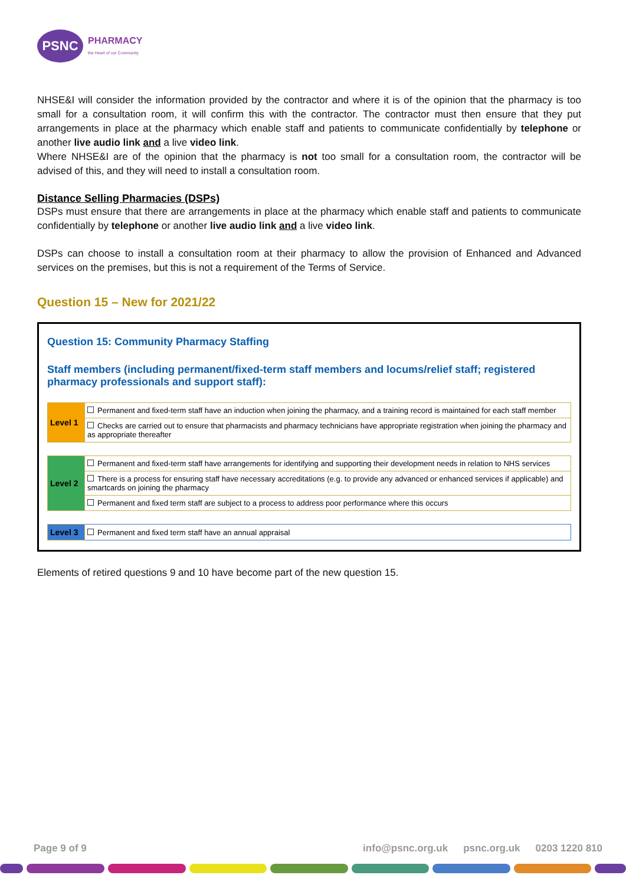PSNC
PHARMACY
the Heart of our Community
NHSE&I will consider the information provided by the contractor and where it is of the opinion that the pharmacy is too small for a consultation room, it will confirm this with the contractor. The contractor must then ensure that they put arrangements in place at the pharmacy which enable staff and patients to communicate confidentially by telephone or another live audio link and a live video link.
Where NHSE&I are of the opinion that the pharmacy is not too small for a consultation room, the contractor will be advised of this, and they will need to install a consultation room.
Distance Selling Pharmacies (DSPs)
DSPs must ensure that there are arrangements in place at the pharmacy which enable staff and patients to communicate confidentially by telephone or another live audio link and a live video link.
DSPs can choose to install a consultation room at their pharmacy to allow the provision of Enhanced and Advanced services on the premises, but this is not a requirement of the Terms of Service.
Question 15 – New for 2021/22
Question 15: Community Pharmacy Staffing
Staff members (including permanent/fixed-term staff members and locums/relief staff; registered pharmacy professionals and support staff):
| Level 1 | Permanent and fixed-term staff have an induction when joining the pharmacy, and a training record is maintained for each staff member |
| | Checks are carried out to ensure that pharmacists and pharmacy technicians have appropriate registration when joining the pharmacy and as appropriate thereafter |
| Level 2 | Permanent and fixed-term staff have arrangements for identifying and supporting their development needs in relation to NHS services |
| | There is a process for ensuring staff have necessary accreditations (e.g. to provide any advanced or enhanced services if applicable) and smartcards on joining the pharmacy |
| | Permanent and fixed term staff are subject to a process to address poor performance where this occurs |
| Level 3 | Permanent and fixed term staff have an annual appraisal |
Elements of retired questions 9 and 10 have become part of the new question 15.
Page 9 of 9 info@psnc.org.uk psnc.org.uk 0203 1220 810